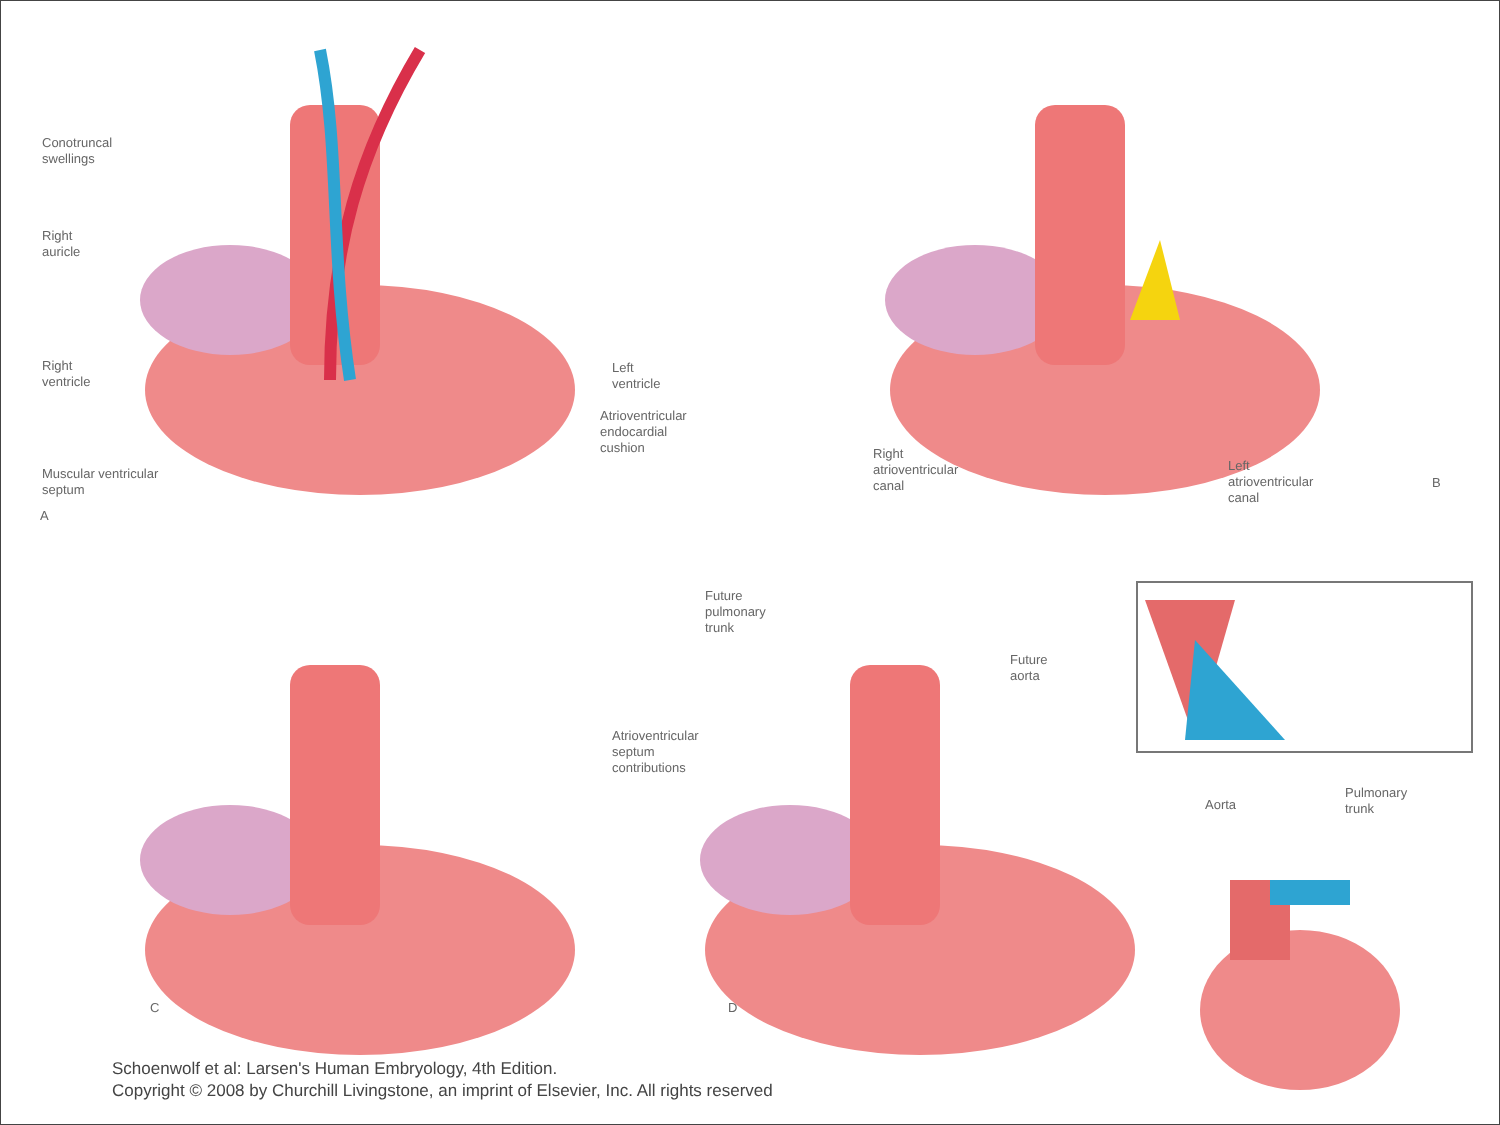Conotruncal
swellings
Right
auricle
Right
ventricle
Left
ventricle
Atrioventricular
endocardial
cushion
Muscular ventricular
septum
A
Right
atrioventricular
canal
Left
atrioventricular
canal
B
C
Future
pulmonary
trunk
Future
aorta
Atrioventricular
septum
contributions
D
Aorta
Pulmonary
trunk
Schoenwolf et al: Larsen's Human Embryology, 4th Edition.
Copyright © 2008 by Churchill Livingstone, an imprint of Elsevier, Inc. All rights reserved